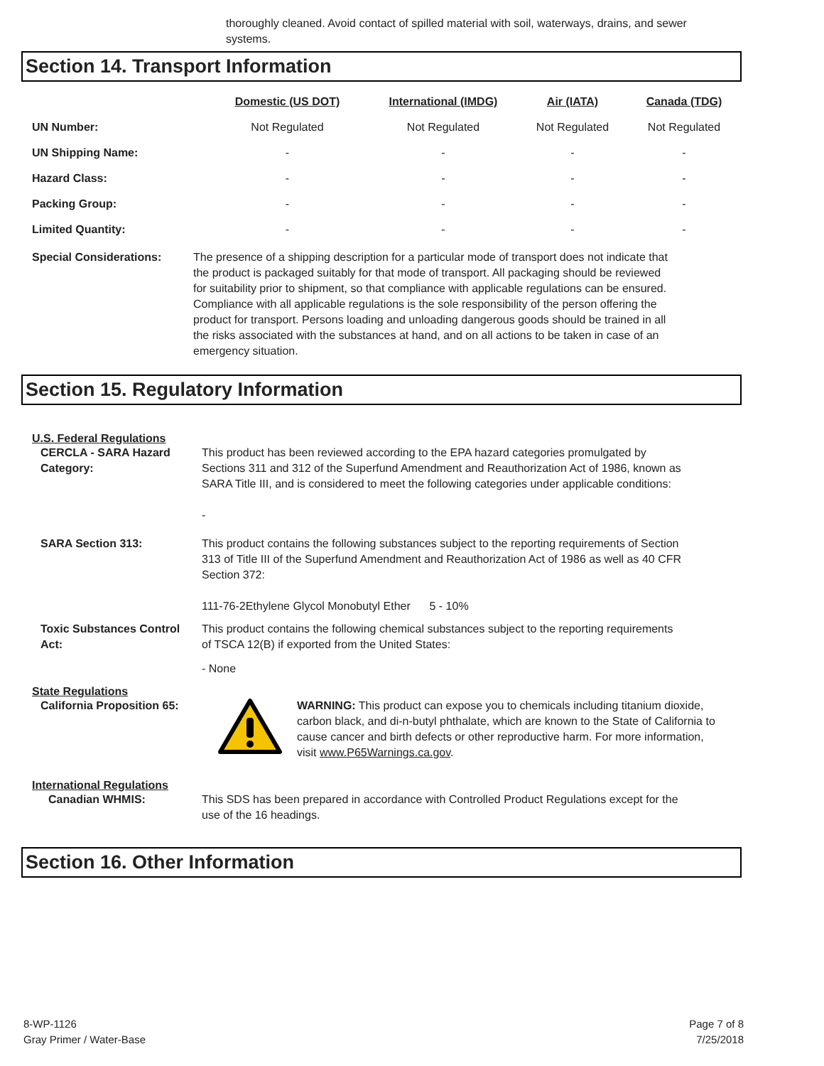thoroughly cleaned. Avoid contact of spilled material with soil, waterways, drains, and sewer systems.
Section 14. Transport Information
| | Domestic (US DOT) | International (IMDG) | Air (IATA) | Canada (TDG) |
| --- | --- | --- | --- | --- |
| UN Number: | Not Regulated | Not Regulated | Not Regulated | Not Regulated |
| UN Shipping Name: | - | - | - | - |
| Hazard Class: | - | - | - | - |
| Packing Group: | - | - | - | - |
| Limited Quantity: | - | - | - | - |
Special Considerations: The presence of a shipping description for a particular mode of transport does not indicate that the product is packaged suitably for that mode of transport. All packaging should be reviewed for suitability prior to shipment, so that compliance with applicable regulations can be ensured. Compliance with all applicable regulations is the sole responsibility of the person offering the product for transport. Persons loading and unloading dangerous goods should be trained in all the risks associated with the substances at hand, and on all actions to be taken in case of an emergency situation.
Section 15. Regulatory Information
U.S. Federal Regulations
CERCLA - SARA Hazard Category:
This product has been reviewed according to the EPA hazard categories promulgated by Sections 311 and 312 of the Superfund Amendment and Reauthorization Act of 1986, known as SARA Title III, and is considered to meet the following categories under applicable conditions:
-
SARA Section 313: This product contains the following substances subject to the reporting requirements of Section 313 of Title III of the Superfund Amendment and Reauthorization Act of 1986 as well as 40 CFR Section 372:
111-76-2Ethylene Glycol Monobutyl Ether 5 - 10%
Toxic Substances Control Act: This product contains the following chemical substances subject to the reporting requirements of TSCA 12(B) if exported from the United States:
- None
State Regulations
California Proposition 65: WARNING: This product can expose you to chemicals including titanium dioxide, carbon black, and di-n-butyl phthalate, which are known to the State of California to cause cancer and birth defects or other reproductive harm. For more information, visit www.P65Warnings.ca.gov.
International Regulations
Canadian WHMIS: This SDS has been prepared in accordance with Controlled Product Regulations except for the use of the 16 headings.
Section 16. Other Information
8-WP-1126
Gray Primer / Water-Base
Page 7 of 8
7/25/2018